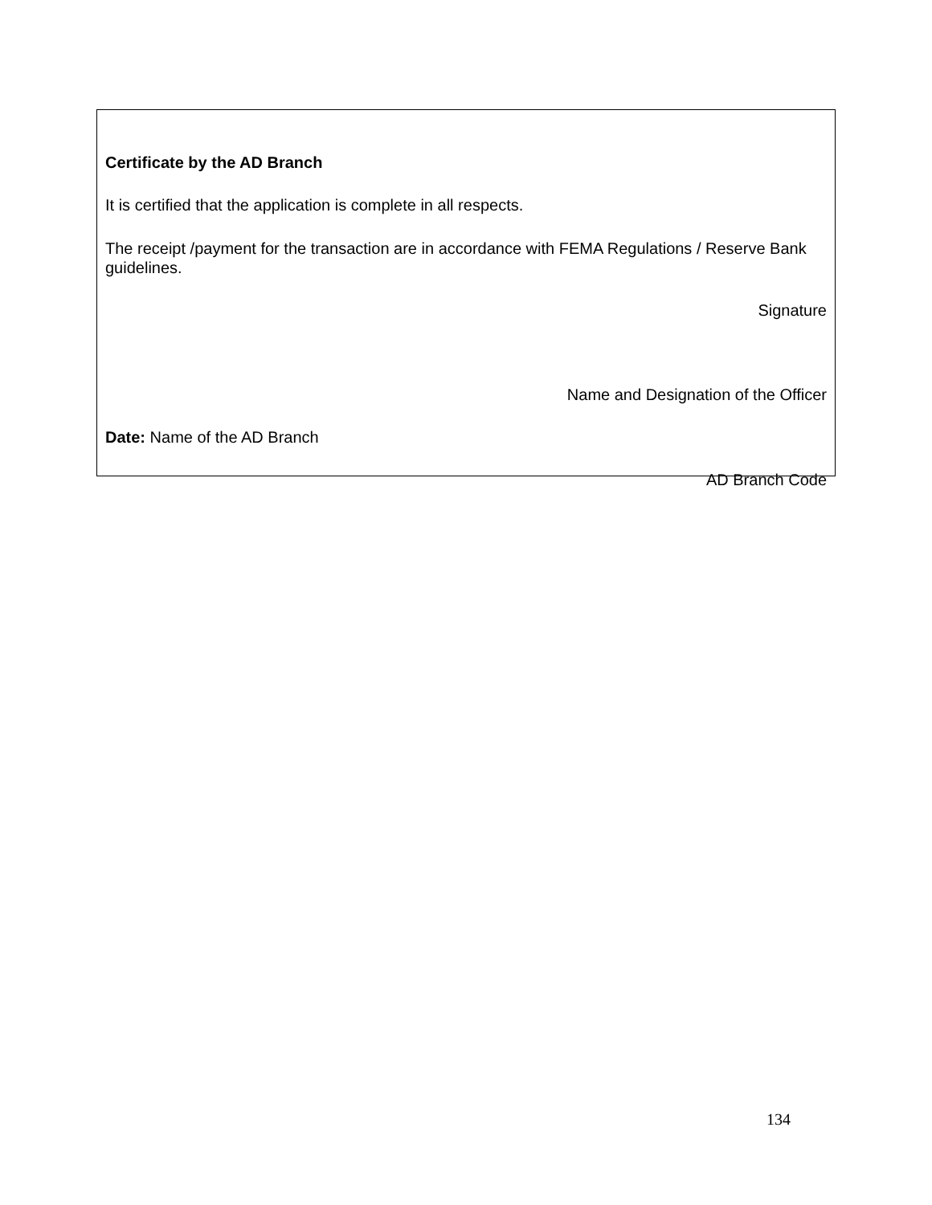Certificate by the AD Branch
It is certified that the application is complete in all respects.
The receipt /payment for the transaction are in accordance with FEMA Regulations / Reserve Bank guidelines.
Signature
Name and Designation of the Officer
Date: Name of the AD Branch
AD Branch Code
134